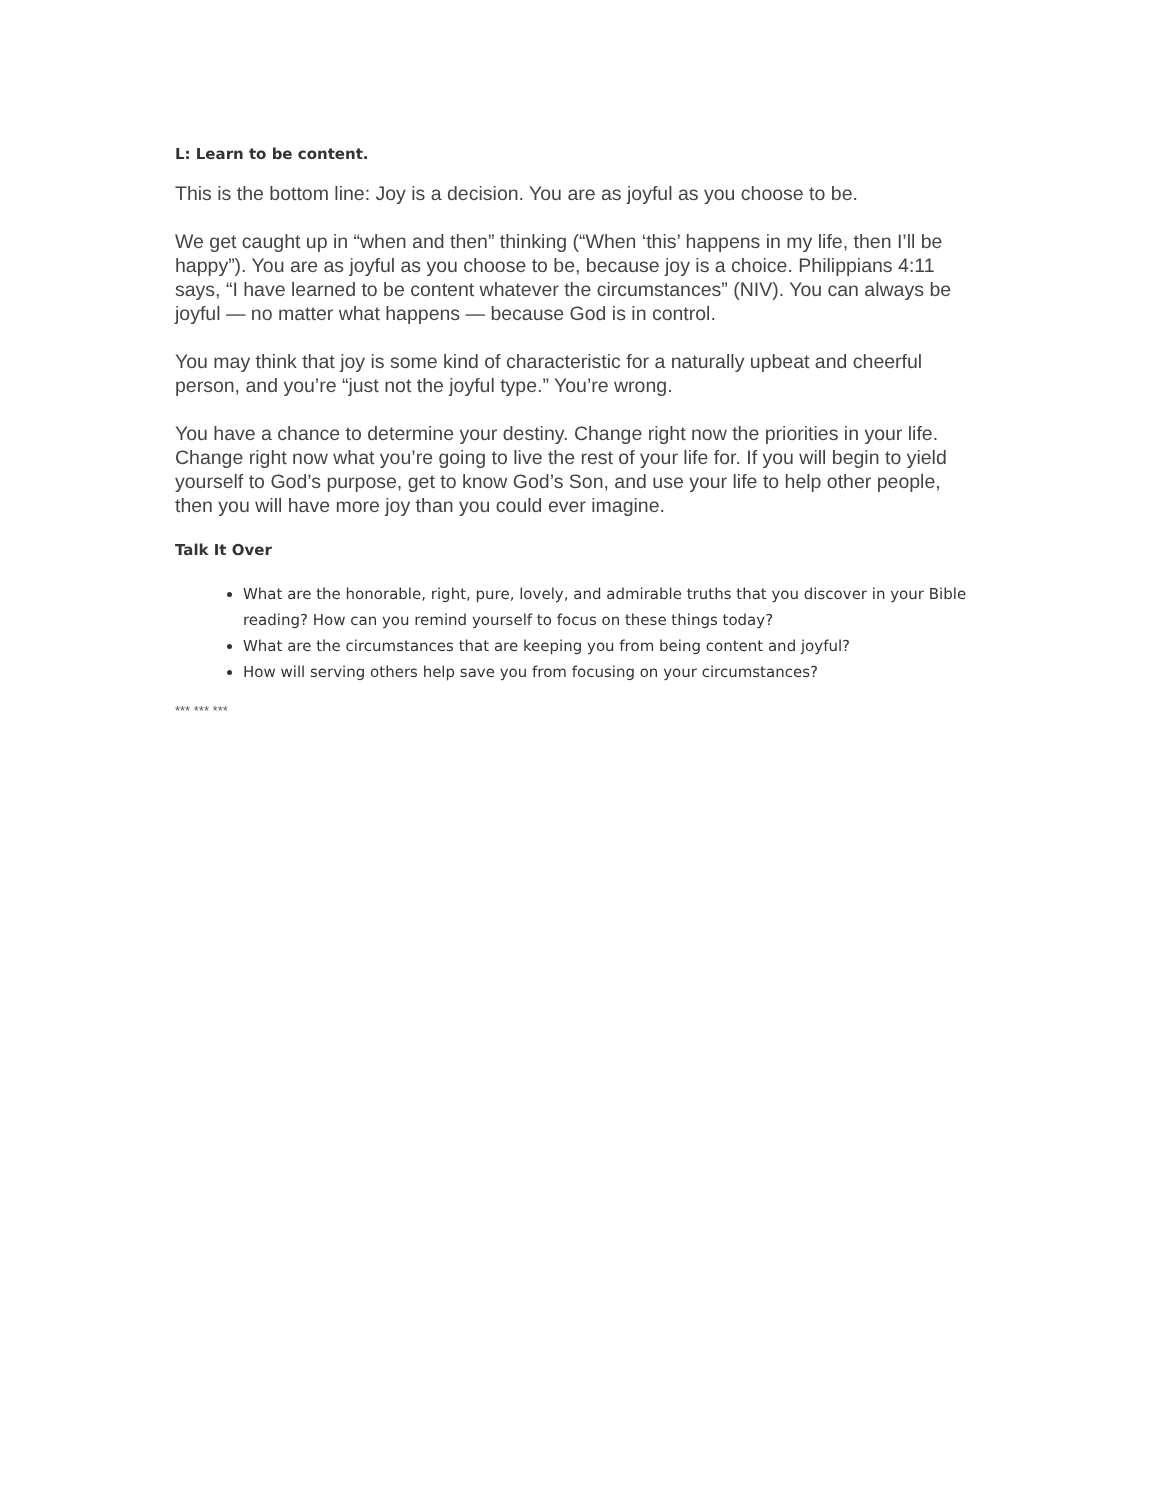L: Learn to be content.
This is the bottom line: Joy is a decision. You are as joyful as you choose to be.
We get caught up in “when and then” thinking (“When ‘this’ happens in my life, then I’ll be happy”). You are as joyful as you choose to be, because joy is a choice. Philippians 4:11 says, “I have learned to be content whatever the circumstances” (NIV). You can always be joyful — no matter what happens — because God is in control.
You may think that joy is some kind of characteristic for a naturally upbeat and cheerful person, and you’re “just not the joyful type.” You’re wrong.
You have a chance to determine your destiny. Change right now the priorities in your life. Change right now what you’re going to live the rest of your life for. If you will begin to yield yourself to God’s purpose, get to know God’s Son, and use your life to help other people, then you will have more joy than you could ever imagine.
Talk It Over
What are the honorable, right, pure, lovely, and admirable truths that you discover in your Bible reading? How can you remind yourself to focus on these things today?
What are the circumstances that are keeping you from being content and joyful?
How will serving others help save you from focusing on your circumstances?
*** *** ***